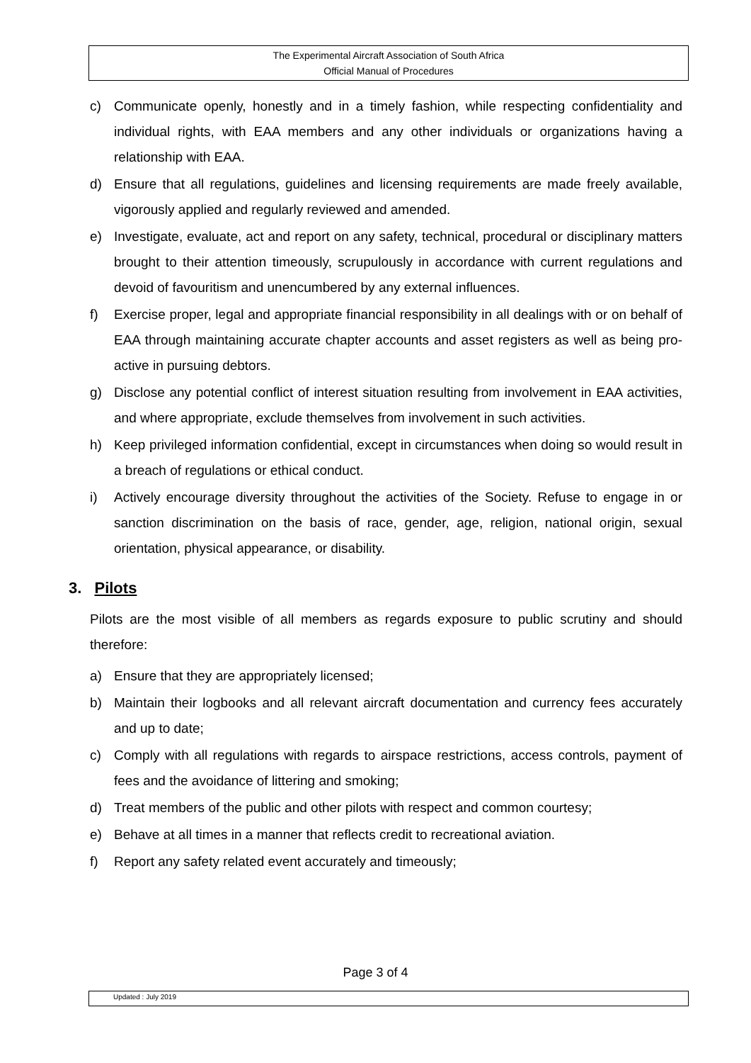The Experimental Aircraft Association of South Africa
Official Manual of Procedures
c) Communicate openly, honestly and in a timely fashion, while respecting confidentiality and individual rights, with EAA members and any other individuals or organizations having a relationship with EAA.
d) Ensure that all regulations, guidelines and licensing requirements are made freely available, vigorously applied and regularly reviewed and amended.
e) Investigate, evaluate, act and report on any safety, technical, procedural or disciplinary matters brought to their attention timeously, scrupulously in accordance with current regulations and devoid of favouritism and unencumbered by any external influences.
f) Exercise proper, legal and appropriate financial responsibility in all dealings with or on behalf of EAA through maintaining accurate chapter accounts and asset registers as well as being pro-active in pursuing debtors.
g) Disclose any potential conflict of interest situation resulting from involvement in EAA activities, and where appropriate, exclude themselves from involvement in such activities.
h) Keep privileged information confidential, except in circumstances when doing so would result in a breach of regulations or ethical conduct.
i) Actively encourage diversity throughout the activities of the Society. Refuse to engage in or sanction discrimination on the basis of race, gender, age, religion, national origin, sexual orientation, physical appearance, or disability.
3. Pilots
Pilots are the most visible of all members as regards exposure to public scrutiny and should therefore:
a) Ensure that they are appropriately licensed;
b) Maintain their logbooks and all relevant aircraft documentation and currency fees accurately and up to date;
c) Comply with all regulations with regards to airspace restrictions, access controls, payment of fees and the avoidance of littering and smoking;
d) Treat members of the public and other pilots with respect and common courtesy;
e) Behave at all times in a manner that reflects credit to recreational aviation.
f) Report any safety related event accurately and timeously;
Page 3 of 4
Updated : July 2019